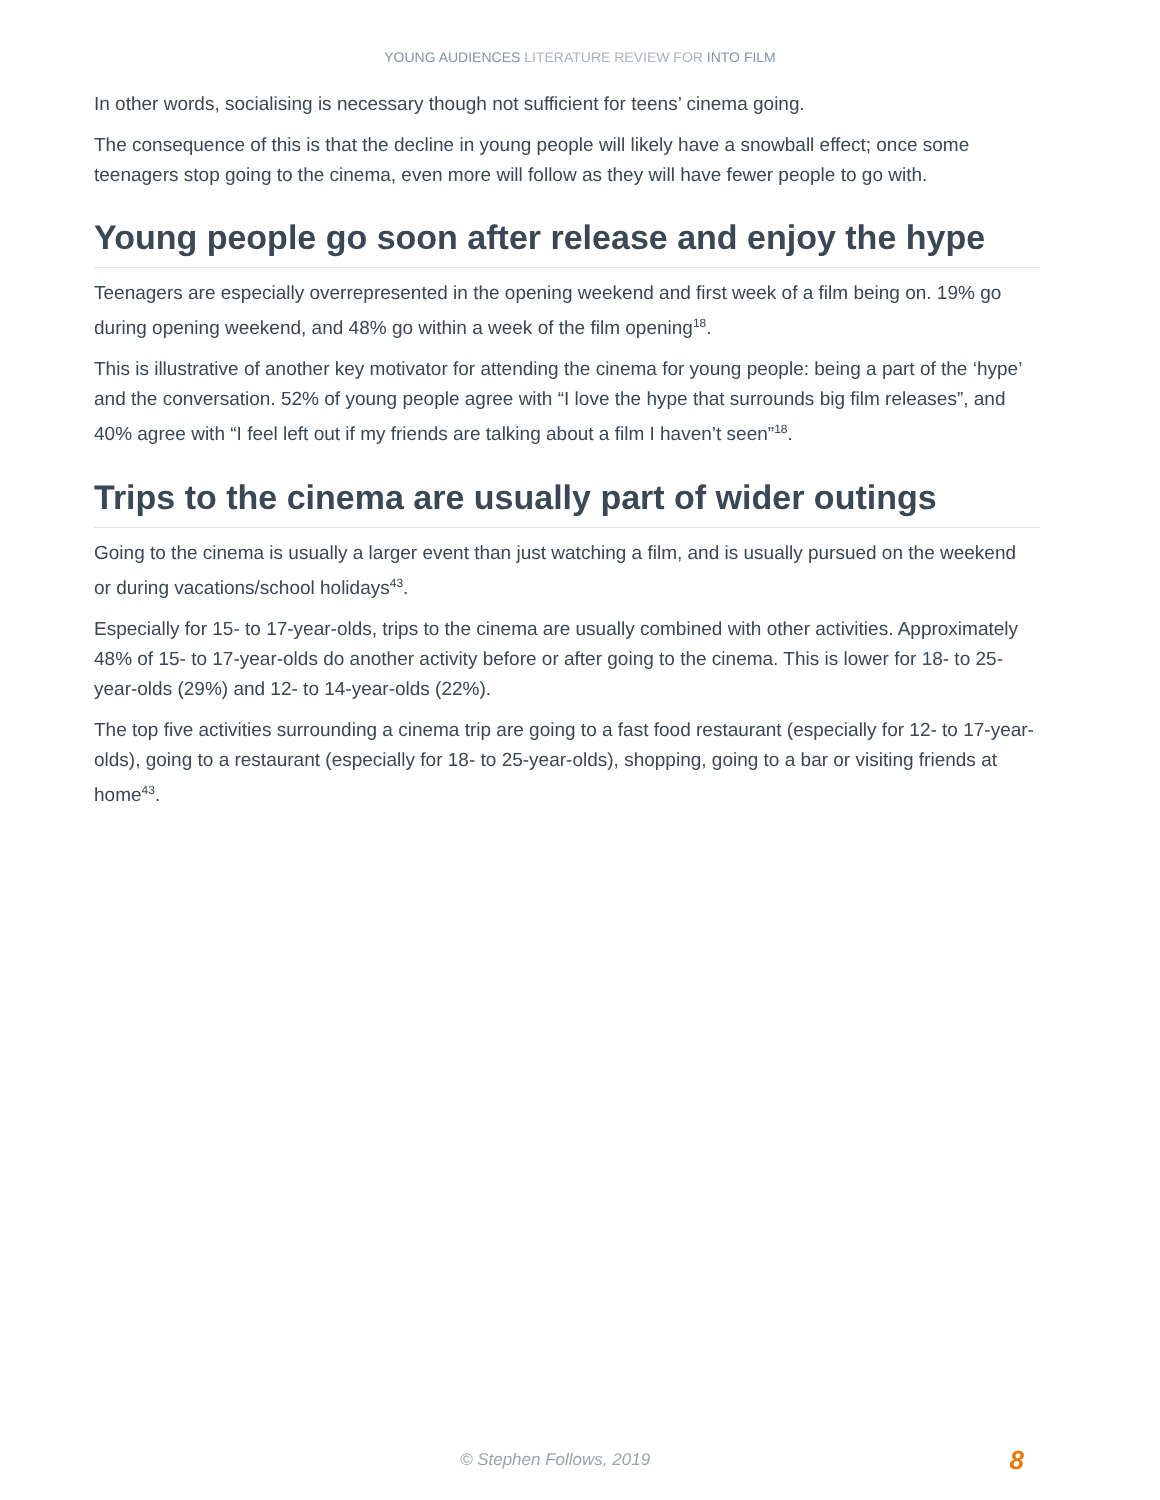YOUNG AUDIENCES LITERATURE REVIEW FOR INTO FILM
In other words, socialising is necessary though not sufficient for teens’ cinema going.
The consequence of this is that the decline in young people will likely have a snowball effect; once some teenagers stop going to the cinema, even more will follow as they will have fewer people to go with.
Young people go soon after release and enjoy the hype
Teenagers are especially overrepresented in the opening weekend and first week of a film being on. 19% go during opening weekend, and 48% go within a week of the film opening<sup>18</sup>.
This is illustrative of another key motivator for attending the cinema for young people: being a part of the ‘hype’ and the conversation. 52% of young people agree with “I love the hype that surrounds big film releases”, and 40% agree with “I feel left out if my friends are talking about a film I haven’t seen”<sup>18</sup>.
Trips to the cinema are usually part of wider outings
Going to the cinema is usually a larger event than just watching a film, and is usually pursued on the weekend or during vacations/school holidays<sup>43</sup>.
Especially for 15- to 17-year-olds, trips to the cinema are usually combined with other activities. Approximately 48% of 15- to 17-year-olds do another activity before or after going to the cinema. This is lower for 18- to 25-year-olds (29%) and 12- to 14-year-olds (22%).
The top five activities surrounding a cinema trip are going to a fast food restaurant (especially for 12- to 17-year-olds), going to a restaurant (especially for 18- to 25-year-olds), shopping, going to a bar or visiting friends at home<sup>43</sup>.
© Stephen Follows, 2019
8